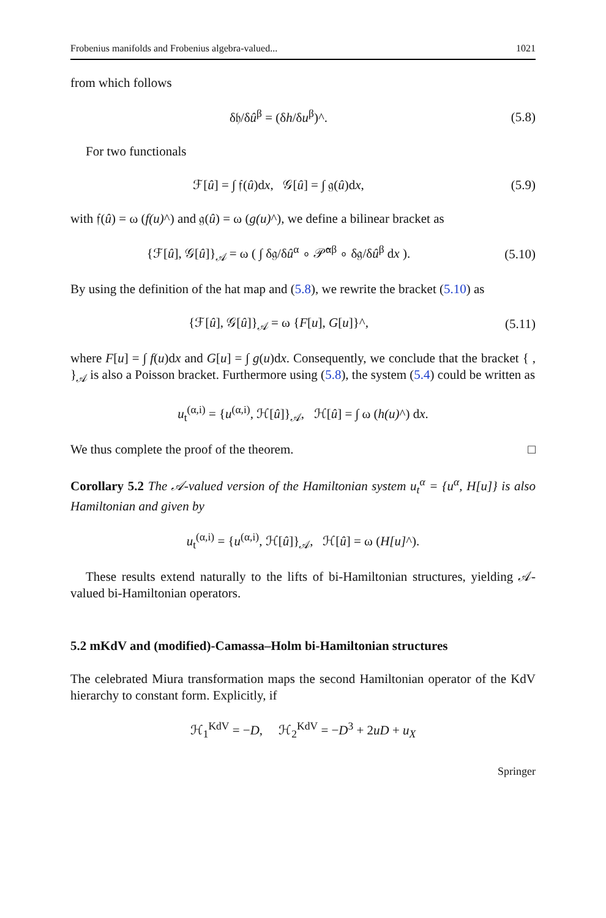Frobenius manifolds and Frobenius algebra-valued... 1021
from which follows
δ𝔥/δû<sup>β</sup> = (δh/δu<sup>β</sup>)^. (5.8)
For two functionals
ℱ[û] = ∫ 𝔣(û)dx, 𝒢[û] = ∫ 𝔤(û)dx,
(5.9)
with 𝔣(û) = ω (f(u)^) and 𝔤(û) = ω (g(u)^), we define a bilinear bracket as
{ℱ[û], 𝒢[û]}<sub>𝒜</sub> = ω ( ∫ δ𝔤/δû<sup>α</sup> ∘ 𝒫̂<sup>αβ</sup> ∘ δ𝔤/δû<sup>β</sup> dx ).
(5.10)
By using the definition of the hat map and (5.8), we rewrite the bracket (5.10) as
{ℱ[û], 𝒢[û]}<sub>𝒜</sub> = ω {F[u], G[u]}^,
(5.11)
where F[u] = ∫ f(u)dx and G[u] = ∫ g(u)dx. Consequently, we conclude that the bracket { , }<sub>𝒜</sub> is also a Poisson bracket. Furthermore using (5.8), the system (5.4) could be written as
u<sub>t</sub><sup>(α,i)</sup> = {u<sup>(α,i)</sup>, ℋ[û]}<sub>𝒜</sub>, ℋ[û] = ∫ ω (h(u)^) dx.
We thus complete the proof of the theorem. □
Corollary 5.2 The 𝒜-valued version of the Hamiltonian system u<sub>t</sub><sup>α</sup> = {u<sup>α</sup>, H[u]} is also Hamiltonian and given by
u<sub>t</sub><sup>(α,i)</sup> = {u<sup>(α,i)</sup>, ℋ[û]}<sub>𝒜</sub>, ℋ[û] = ω (H[u]^).
These results extend naturally to the lifts of bi-Hamiltonian structures, yielding 𝒜-valued bi-Hamiltonian operators.
5.2 mKdV and (modified)-Camassa–Holm bi-Hamiltonian structures
The celebrated Miura transformation maps the second Hamiltonian operator of the KdV hierarchy to constant form. Explicitly, if
ℋ<sub>1</sub><sup>KdV</sup> = −D, ℋ<sub>2</sub><sup>KdV</sup> = −D<sup>3</sup> + 2uD + u<sub>X</sub>
Springer